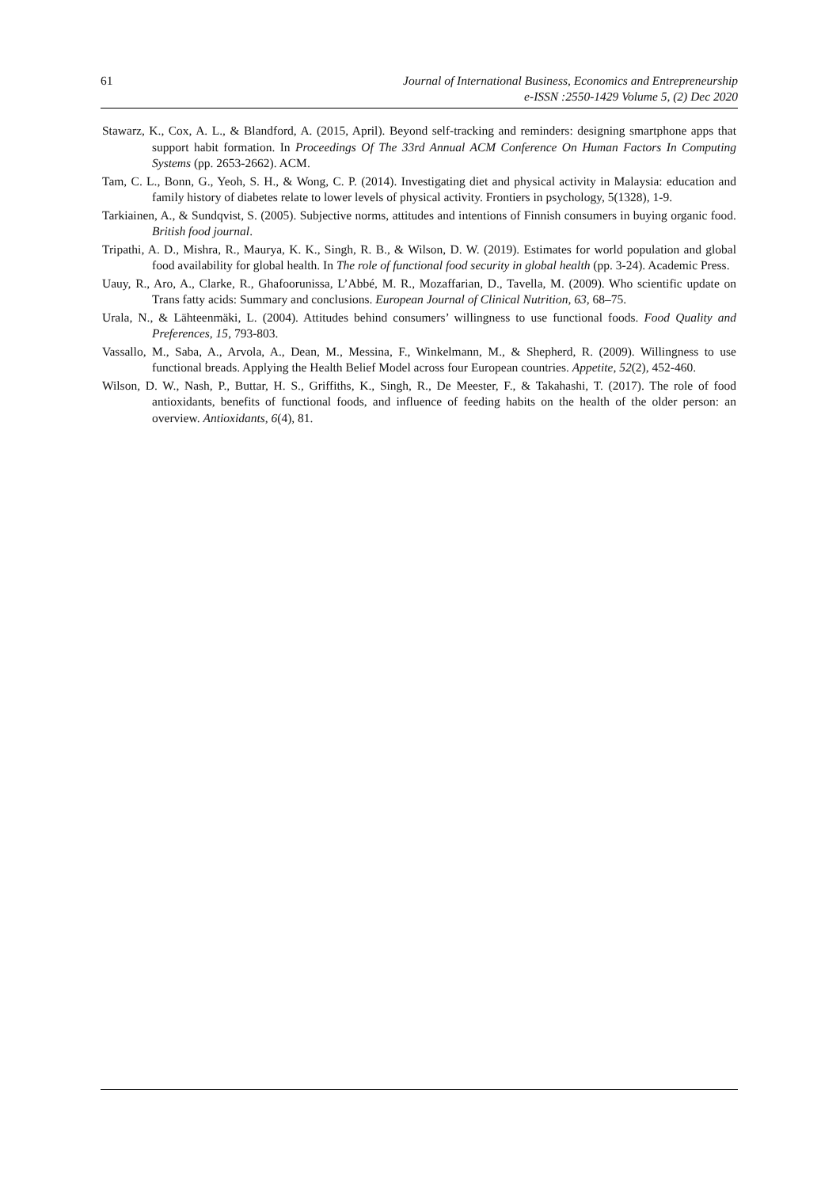61 Journal of International Business, Economics and Entrepreneurship
e-ISSN :2550-1429 Volume 5, (2) Dec 2020
Stawarz, K., Cox, A. L., & Blandford, A. (2015, April). Beyond self-tracking and reminders: designing smartphone apps that support habit formation. In Proceedings Of The 33rd Annual ACM Conference On Human Factors In Computing Systems (pp. 2653-2662). ACM.
Tam, C. L., Bonn, G., Yeoh, S. H., & Wong, C. P. (2014). Investigating diet and physical activity in Malaysia: education and family history of diabetes relate to lower levels of physical activity. Frontiers in psychology, 5(1328), 1-9.
Tarkiainen, A., & Sundqvist, S. (2005). Subjective norms, attitudes and intentions of Finnish consumers in buying organic food. British food journal.
Tripathi, A. D., Mishra, R., Maurya, K. K., Singh, R. B., & Wilson, D. W. (2019). Estimates for world population and global food availability for global health. In The role of functional food security in global health (pp. 3-24). Academic Press.
Uauy, R., Aro, A., Clarke, R., Ghafoorunissa, L’Abbé, M. R., Mozaffarian, D., Tavella, M. (2009). Who scientific update on Trans fatty acids: Summary and conclusions. European Journal of Clinical Nutrition, 63, 68–75.
Urala, N., & Lähteenmäki, L. (2004). Attitudes behind consumers’ willingness to use functional foods. Food Quality and Preferences, 15, 793-803.
Vassallo, M., Saba, A., Arvola, A., Dean, M., Messina, F., Winkelmann, M., & Shepherd, R. (2009). Willingness to use functional breads. Applying the Health Belief Model across four European countries. Appetite, 52(2), 452-460.
Wilson, D. W., Nash, P., Buttar, H. S., Griffiths, K., Singh, R., De Meester, F., & Takahashi, T. (2017). The role of food antioxidants, benefits of functional foods, and influence of feeding habits on the health of the older person: an overview. Antioxidants, 6(4), 81.